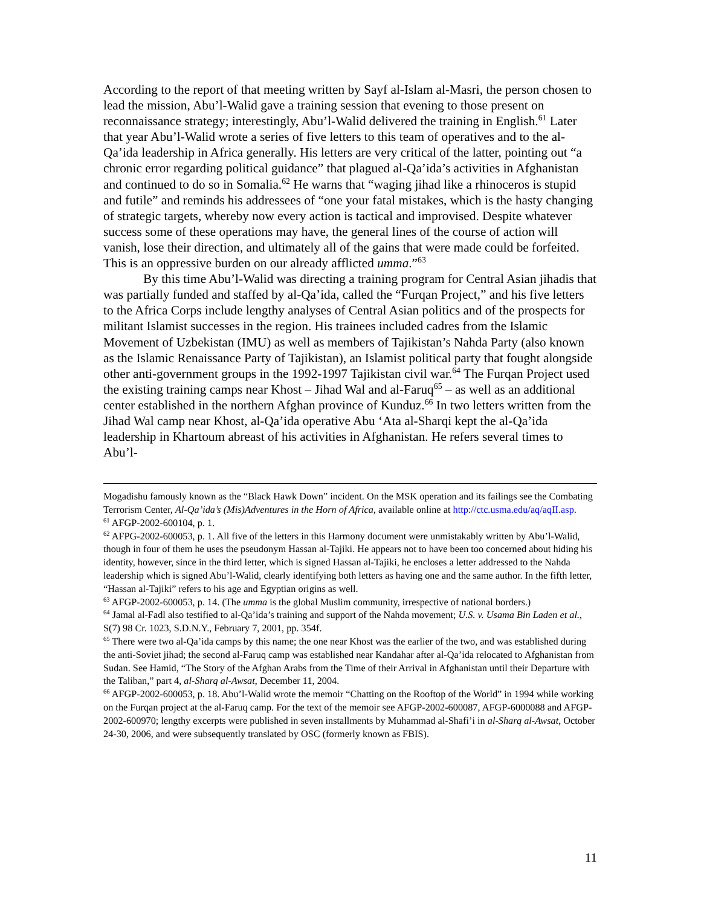According to the report of that meeting written by Sayf al-Islam al-Masri, the person chosen to lead the mission, Abu’l-Walid gave a training session that evening to those present on reconnaissance strategy; interestingly, Abu’l-Walid delivered the training in English.<sup>61</sup> Later that year Abu’l-Walid wrote a series of five letters to this team of operatives and to the al-Qa’ida leadership in Africa generally. His letters are very critical of the latter, pointing out “a chronic error regarding political guidance” that plagued al-Qa’ida’s activities in Afghanistan and continued to do so in Somalia.<sup>62</sup> He warns that “waging jihad like a rhinoceros is stupid and futile” and reminds his addressees of “one your fatal mistakes, which is the hasty changing of strategic targets, whereby now every action is tactical and improvised. Despite whatever success some of these operations may have, the general lines of the course of action will vanish, lose their direction, and ultimately all of the gains that were made could be forfeited. This is an oppressive burden on our already afflicted umma.”<sup>63</sup>
By this time Abu’l-Walid was directing a training program for Central Asian jihadis that was partially funded and staffed by al-Qa’ida, called the “Furqan Project,” and his five letters to the Africa Corps include lengthy analyses of Central Asian politics and of the prospects for militant Islamist successes in the region. His trainees included cadres from the Islamic Movement of Uzbekistan (IMU) as well as members of Tajikistan’s Nahda Party (also known as the Islamic Renaissance Party of Tajikistan), an Islamist political party that fought alongside other anti-government groups in the 1992-1997 Tajikistan civil war.<sup>64</sup> The Furqan Project used the existing training camps near Khost – Jihad Wal and al-Faruq<sup>65</sup> – as well as an additional center established in the northern Afghan province of Kunduz.<sup>66</sup> In two letters written from the Jihad Wal camp near Khost, al-Qa’ida operative Abu ‘Ata al-Sharqi kept the al-Qa’ida leadership in Khartoum abreast of his activities in Afghanistan. He refers several times to Abu’l-
Mogadishu famously known as the “Black Hawk Down” incident. On the MSK operation and its failings see the Combating Terrorism Center, Al-Qa’ida’s (Mis)Adventures in the Horn of Africa, available online at http://ctc.usma.edu/aq/aqII.asp.
<sup>61</sup> AFGP-2002-600104, p. 1.
<sup>62</sup> AFPG-2002-600053, p. 1. All five of the letters in this Harmony document were unmistakably written by Abu’l-Walid, though in four of them he uses the pseudonym Hassan al-Tajiki. He appears not to have been too concerned about hiding his identity, however, since in the third letter, which is signed Hassan al-Tajiki, he encloses a letter addressed to the Nahda leadership which is signed Abu’l-Walid, clearly identifying both letters as having one and the same author. In the fifth letter, “Hassan al-Tajiki” refers to his age and Egyptian origins as well.
<sup>63</sup> AFGP-2002-600053, p. 14. (The umma is the global Muslim community, irrespective of national borders.)
<sup>64</sup> Jamal al-Fadl also testified to al-Qa’ida’s training and support of the Nahda movement; U.S. v. Usama Bin Laden et al., S(7) 98 Cr. 1023, S.D.N.Y., February 7, 2001, pp. 354f.
<sup>65</sup> There were two al-Qa’ida camps by this name; the one near Khost was the earlier of the two, and was established during the anti-Soviet jihad; the second al-Faruq camp was established near Kandahar after al-Qa’ida relocated to Afghanistan from Sudan. See Hamid, “The Story of the Afghan Arabs from the Time of their Arrival in Afghanistan until their Departure with the Taliban,” part 4, al-Sharq al-Awsat, December 11, 2004.
<sup>66</sup> AFGP-2002-600053, p. 18. Abu’l-Walid wrote the memoir “Chatting on the Rooftop of the World” in 1994 while working on the Furqan project at the al-Faruq camp. For the text of the memoir see AFGP-2002-600087, AFGP-6000088 and AFGP-2002-600970; lengthy excerpts were published in seven installments by Muhammad al-Shafi’i in al-Sharq al-Awsat, October 24-30, 2006, and were subsequently translated by OSC (formerly known as FBIS).
11